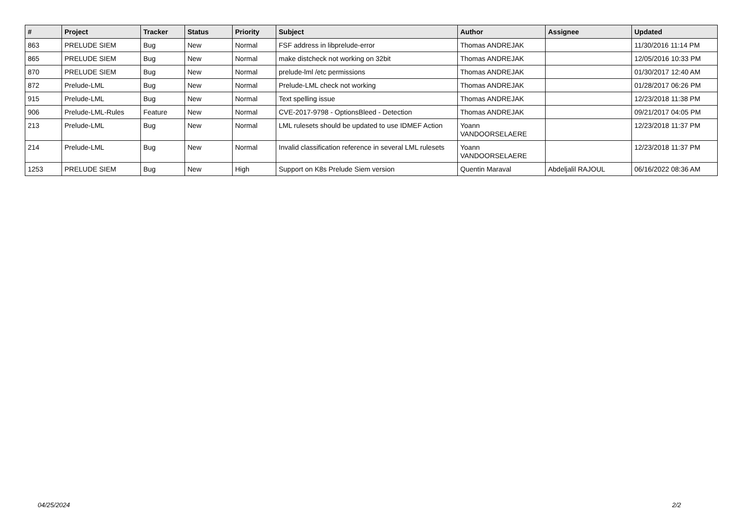| # | Project | Tracker | Status | Priority | Subject | Author | Assignee | Updated |
| --- | --- | --- | --- | --- | --- | --- | --- | --- |
| 863 | PRELUDE SIEM | Bug | New | Normal | FSF address in libprelude-error | Thomas ANDREJAK | | 11/30/2016 11:14 PM |
| 865 | PRELUDE SIEM | Bug | New | Normal | make distcheck not working on 32bit | Thomas ANDREJAK | | 12/05/2016 10:33 PM |
| 870 | PRELUDE SIEM | Bug | New | Normal | prelude-lml /etc permissions | Thomas ANDREJAK | | 01/30/2017 12:40 AM |
| 872 | Prelude-LML | Bug | New | Normal | Prelude-LML check not working | Thomas ANDREJAK | | 01/28/2017 06:26 PM |
| 915 | Prelude-LML | Bug | New | Normal | Text spelling issue | Thomas ANDREJAK | | 12/23/2018 11:38 PM |
| 906 | Prelude-LML-Rules | Feature | New | Normal | CVE-2017-9798 - OptionsBleed - Detection | Thomas ANDREJAK | | 09/21/2017 04:05 PM |
| 213 | Prelude-LML | Bug | New | Normal | LML rulesets should be updated to use IDMEF Action | Yoann VANDOORSELAERE | | 12/23/2018 11:37 PM |
| 214 | Prelude-LML | Bug | New | Normal | Invalid classification reference in several LML rulesets | Yoann VANDOORSELAERE | | 12/23/2018 11:37 PM |
| 1253 | PRELUDE SIEM | Bug | New | High | Support on K8s Prelude Siem version | Quentin Maraval | Abdeljalil RAJOUL | 06/16/2022 08:36 AM |
04/25/2024 2/2